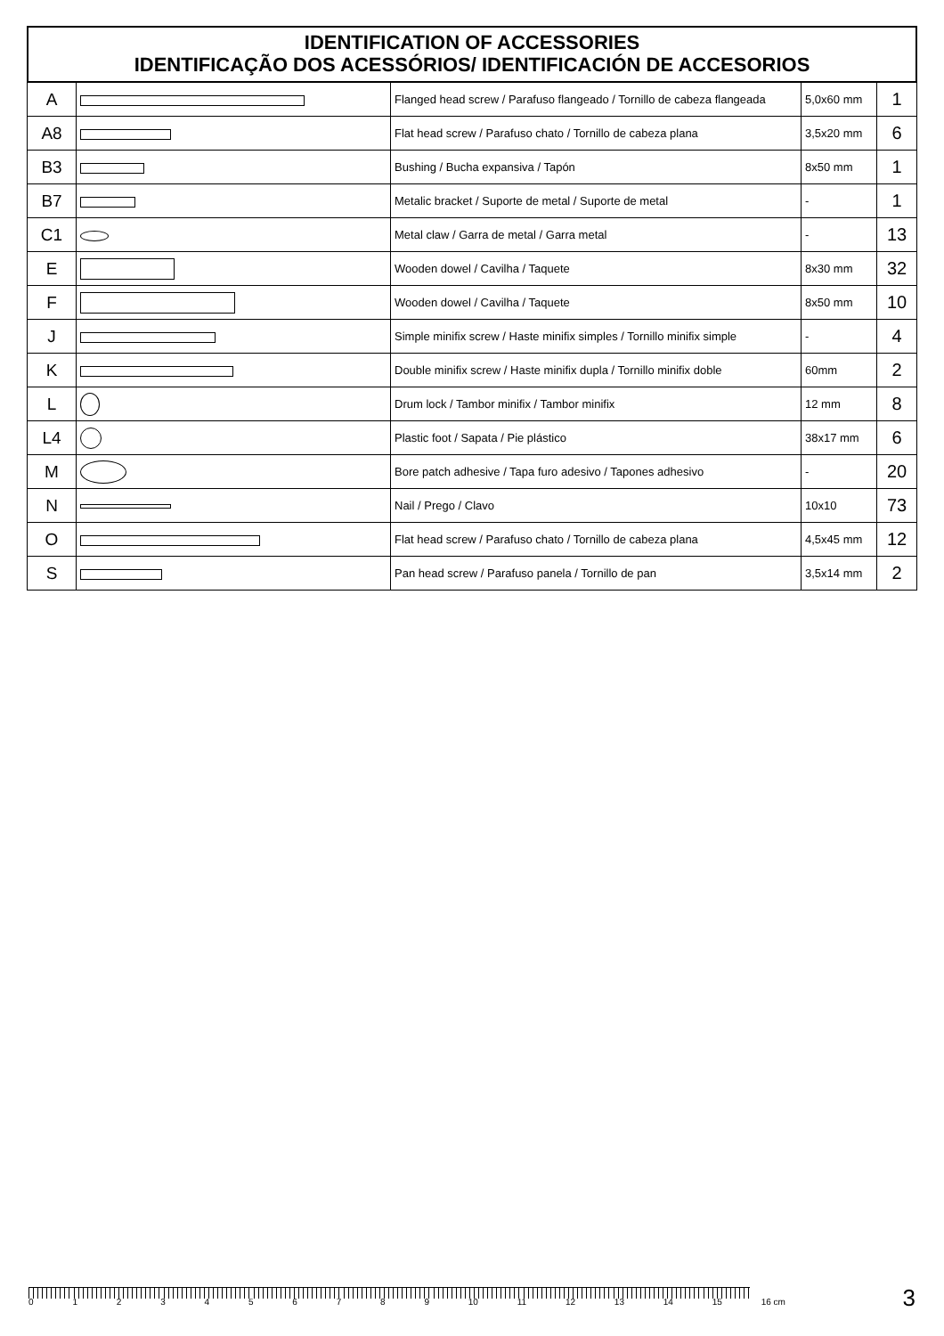IDENTIFICATION OF ACCESSORIES
IDENTIFICAÇÃO DOS ACESSÓRIOS/ IDENTIFICACIÓN DE ACCESORIOS
| A | | Flanged head screw / Parafuso flangeado / Tornillo de cabeza flangeada | 5,0x60 mm | 1 |
| A8 | | Flat head screw / Parafuso chato / Tornillo de cabeza plana | 3,5x20 mm | 6 |
| B3 | | Bushing / Bucha expansiva / Tapón | 8x50 mm | 1 |
| B7 | | Metalic bracket / Suporte de metal / Suporte de metal | - | 1 |
| C1 | | Metal claw / Garra de metal / Garra metal | - | 13 |
| E | | Wooden dowel / Cavilha / Taquete | 8x30 mm | 32 |
| F | | Wooden dowel / Cavilha / Taquete | 8x50 mm | 10 |
| J | | Simple minifix screw / Haste minifix simples / Tornillo minifix simple | - | 4 |
| K | | Double minifix screw / Haste minifix dupla / Tornillo minifix doble | 60mm | 2 |
| L | | Drum lock / Tambor minifix / Tambor minifix | 12 mm | 8 |
| L4 | | Plastic foot / Sapata / Pie plástico | 38x17 mm | 6 |
| M | | Bore patch adhesive / Tapa furo adesivo / Tapones adhesivo | - | 20 |
| N | | Nail / Prego / Clavo | 10x10 | 73 |
| O | | Flat head screw / Parafuso chato / Tornillo de cabeza plana | 4,5x45 mm | 12 |
| S | | Pan head screw / Parafuso panela / Tornillo de pan | 3,5x14 mm | 2 |
0 1 2 3 4 5 6 7 8 9 10 11 12 13 14 15 16 cm 3